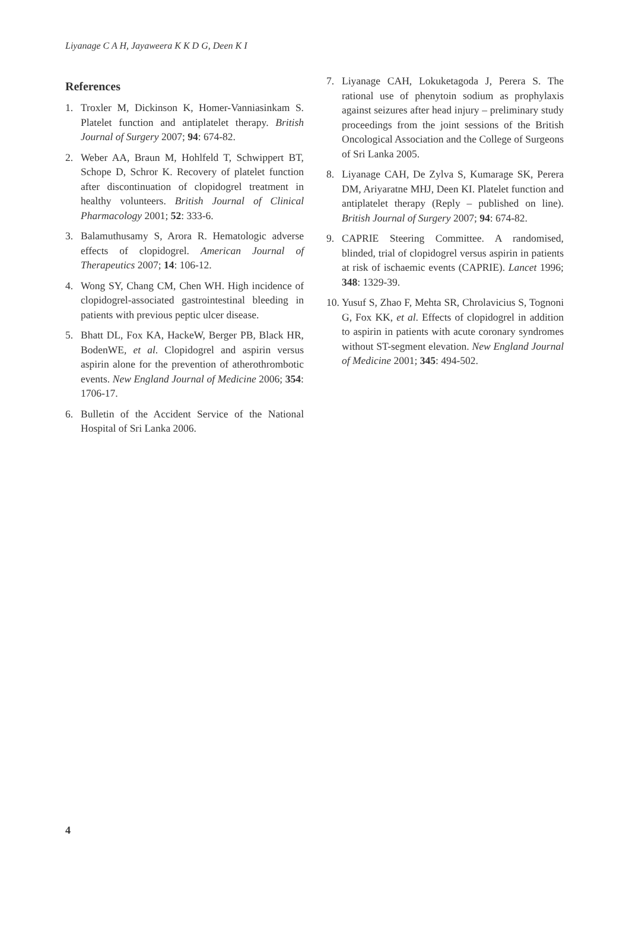Liyanage C A H, Jayaweera K K D G, Deen K I
References
1. Troxler M, Dickinson K, Homer-Vanniasinkam S. Platelet function and antiplatelet therapy. British Journal of Surgery 2007; 94: 674-82.
2. Weber AA, Braun M, Hohlfeld T, Schwippert BT, Schope D, Schror K. Recovery of platelet function after discontinuation of clopidogrel treatment in healthy volunteers. British Journal of Clinical Pharmacology 2001; 52: 333-6.
3. Balamuthusamy S, Arora R. Hematologic adverse effects of clopidogrel. American Journal of Therapeutics 2007; 14: 106-12.
4. Wong SY, Chang CM, Chen WH. High incidence of clopidogrel-associated gastrointestinal bleeding in patients with previous peptic ulcer disease.
5. Bhatt DL, Fox KA, HackeW, Berger PB, Black HR, BodenWE, et al. Clopidogrel and aspirin versus aspirin alone for the prevention of atherothrombotic events. New England Journal of Medicine 2006; 354: 1706-17.
6. Bulletin of the Accident Service of the National Hospital of Sri Lanka 2006.
7. Liyanage CAH, Lokuketagoda J, Perera S. The rational use of phenytoin sodium as prophylaxis against seizures after head injury – preliminary study proceedings from the joint sessions of the British Oncological Association and the College of Surgeons of Sri Lanka 2005.
8. Liyanage CAH, De Zylva S, Kumarage SK, Perera DM, Ariyaratne MHJ, Deen KI. Platelet function and antiplatelet therapy (Reply – published on line). British Journal of Surgery 2007; 94: 674-82.
9. CAPRIE Steering Committee. A randomised, blinded, trial of clopidogrel versus aspirin in patients at risk of ischaemic events (CAPRIE). Lancet 1996; 348: 1329-39.
10. Yusuf S, Zhao F, Mehta SR, Chrolavicius S, Tognoni G, Fox KK, et al. Effects of clopidogrel in addition to aspirin in patients with acute coronary syndromes without ST-segment elevation. New England Journal of Medicine 2001; 345: 494-502.
4